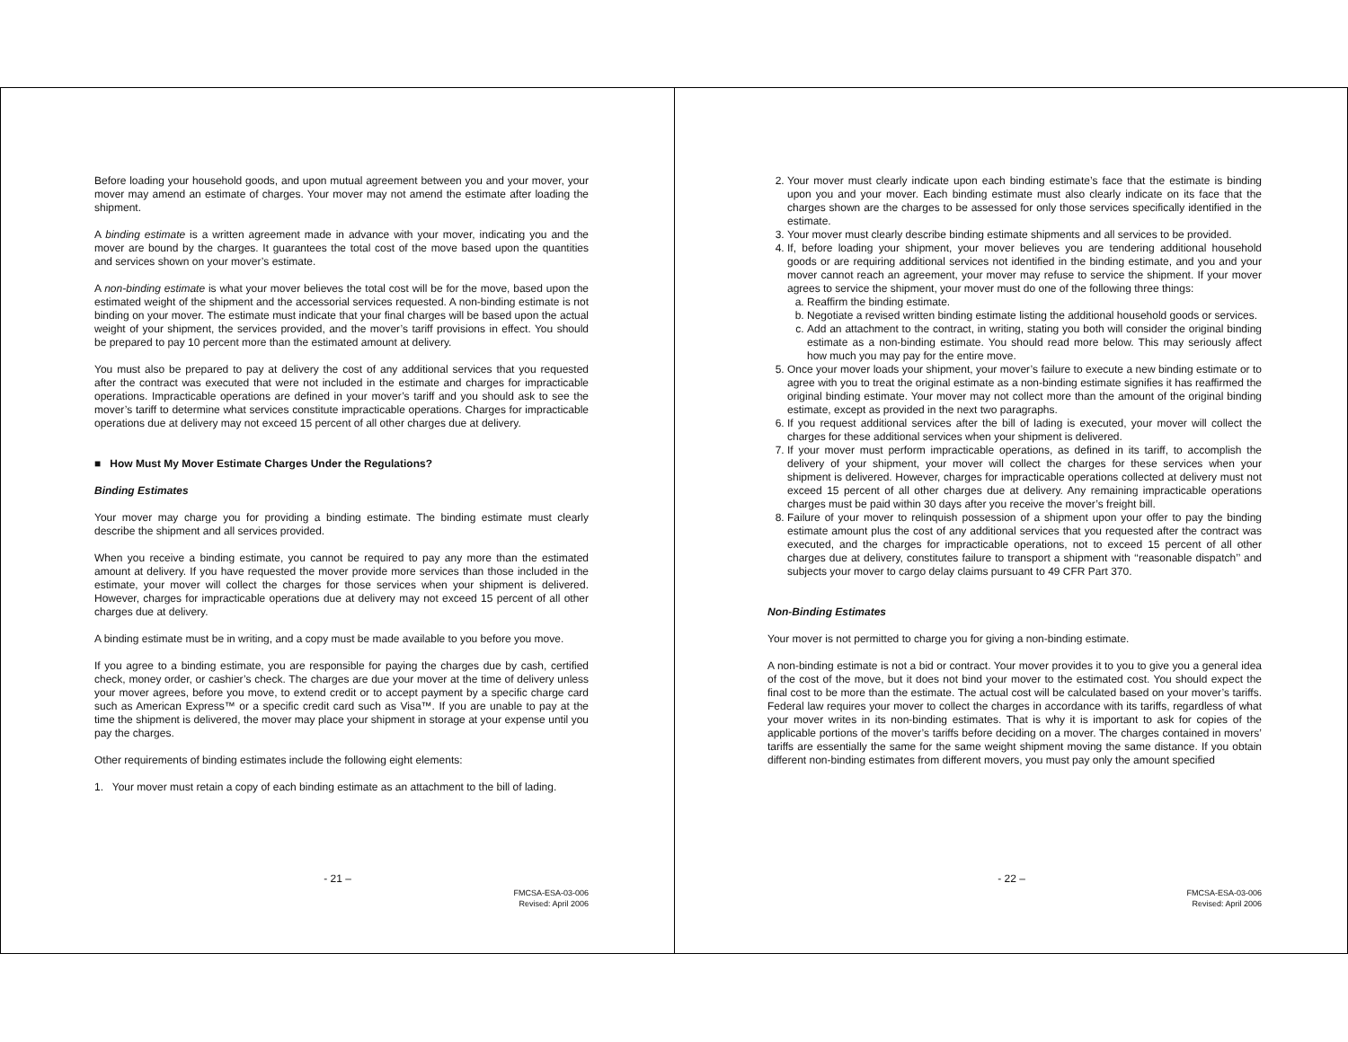Before loading your household goods, and upon mutual agreement between you and your mover, your mover may amend an estimate of charges. Your mover may not amend the estimate after loading the shipment.
A binding estimate is a written agreement made in advance with your mover, indicating you and the mover are bound by the charges. It guarantees the total cost of the move based upon the quantities and services shown on your mover’s estimate.
A non-binding estimate is what your mover believes the total cost will be for the move, based upon the estimated weight of the shipment and the accessorial services requested. A non-binding estimate is not binding on your mover. The estimate must indicate that your final charges will be based upon the actual weight of your shipment, the services provided, and the mover’s tariff provisions in effect. You should be prepared to pay 10 percent more than the estimated amount at delivery.
You must also be prepared to pay at delivery the cost of any additional services that you requested after the contract was executed that were not included in the estimate and charges for impracticable operations. Impracticable operations are defined in your mover’s tariff and you should ask to see the mover’s tariff to determine what services constitute impracticable operations. Charges for impracticable operations due at delivery may not exceed 15 percent of all other charges due at delivery.
■ How Must My Mover Estimate Charges Under the Regulations?
Binding Estimates
Your mover may charge you for providing a binding estimate. The binding estimate must clearly describe the shipment and all services provided.
When you receive a binding estimate, you cannot be required to pay any more than the estimated amount at delivery. If you have requested the mover provide more services than those included in the estimate, your mover will collect the charges for those services when your shipment is delivered. However, charges for impracticable operations due at delivery may not exceed 15 percent of all other charges due at delivery.
A binding estimate must be in writing, and a copy must be made available to you before you move.
If you agree to a binding estimate, you are responsible for paying the charges due by cash, certified check, money order, or cashier’s check. The charges are due your mover at the time of delivery unless your mover agrees, before you move, to extend credit or to accept payment by a specific charge card such as American Express™ or a specific credit card such as Visa™. If you are unable to pay at the time the shipment is delivered, the mover may place your shipment in storage at your expense until you pay the charges.
Other requirements of binding estimates include the following eight elements:
1. Your mover must retain a copy of each binding estimate as an attachment to the bill of lading.
- 21 –
FMCSA-ESA-03-006
Revised: April 2006
2. Your mover must clearly indicate upon each binding estimate’s face that the estimate is binding upon you and your mover. Each binding estimate must also clearly indicate on its face that the charges shown are the charges to be assessed for only those services specifically identified in the estimate.
3. Your mover must clearly describe binding estimate shipments and all services to be provided.
4. If, before loading your shipment, your mover believes you are tendering additional household goods or are requiring additional services not identified in the binding estimate, and you and your mover cannot reach an agreement, your mover may refuse to service the shipment. If your mover agrees to service the shipment, your mover must do one of the following three things:
a. Reaffirm the binding estimate.
b. Negotiate a revised written binding estimate listing the additional household goods or services.
c. Add an attachment to the contract, in writing, stating you both will consider the original binding estimate as a non-binding estimate. You should read more below. This may seriously affect how much you may pay for the entire move.
5. Once your mover loads your shipment, your mover’s failure to execute a new binding estimate or to agree with you to treat the original estimate as a non-binding estimate signifies it has reaffirmed the original binding estimate. Your mover may not collect more than the amount of the original binding estimate, except as provided in the next two paragraphs.
6. If you request additional services after the bill of lading is executed, your mover will collect the charges for these additional services when your shipment is delivered.
7. If your mover must perform impracticable operations, as defined in its tariff, to accomplish the delivery of your shipment, your mover will collect the charges for these services when your shipment is delivered. However, charges for impracticable operations collected at delivery must not exceed 15 percent of all other charges due at delivery. Any remaining impracticable operations charges must be paid within 30 days after you receive the mover’s freight bill.
8. Failure of your mover to relinquish possession of a shipment upon your offer to pay the binding estimate amount plus the cost of any additional services that you requested after the contract was executed, and the charges for impracticable operations, not to exceed 15 percent of all other charges due at delivery, constitutes failure to transport a shipment with ‘‘reasonable dispatch’’ and subjects your mover to cargo delay claims pursuant to 49 CFR Part 370.
Non-Binding Estimates
Your mover is not permitted to charge you for giving a non-binding estimate.
A non-binding estimate is not a bid or contract. Your mover provides it to you to give you a general idea of the cost of the move, but it does not bind your mover to the estimated cost. You should expect the final cost to be more than the estimate. The actual cost will be calculated based on your mover’s tariffs. Federal law requires your mover to collect the charges in accordance with its tariffs, regardless of what your mover writes in its non-binding estimates. That is why it is important to ask for copies of the applicable portions of the mover’s tariffs before deciding on a mover. The charges contained in movers’ tariffs are essentially the same for the same weight shipment moving the same distance. If you obtain different non-binding estimates from different movers, you must pay only the amount specified
- 22 –
FMCSA-ESA-03-006
Revised: April 2006